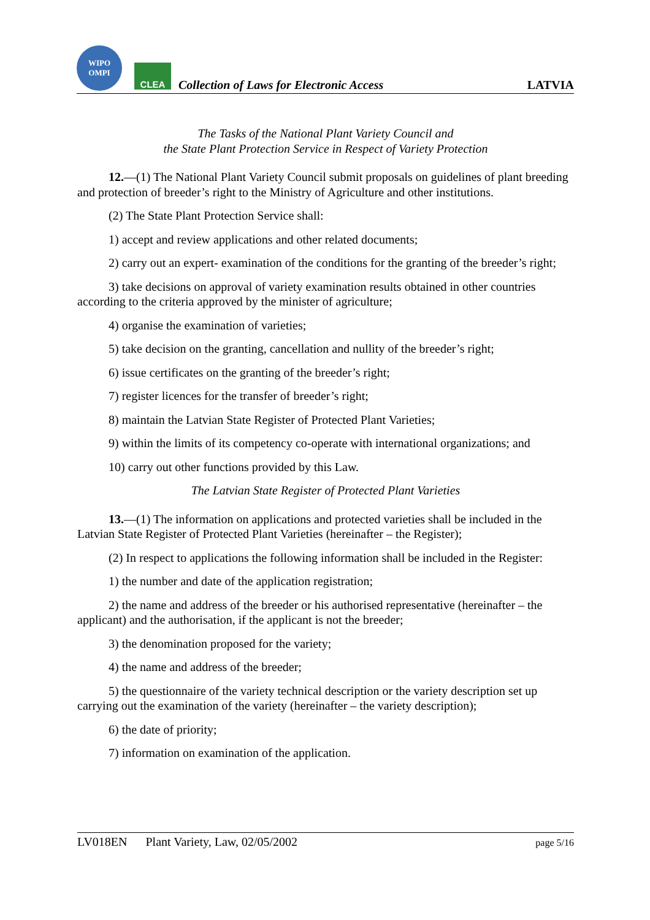WIPO
OMPI
CLEA
Collection of Laws for Electronic Access
LATVIA
The Tasks of the National Plant Variety Council and
the State Plant Protection Service in Respect of Variety Protection
12.—(1) The National Plant Variety Council submit proposals on guidelines of plant breeding and protection of breeder’s right to the Ministry of Agriculture and other institutions.
(2) The State Plant Protection Service shall:
1) accept and review applications and other related documents;
2) carry out an expert- examination of the conditions for the granting of the breeder’s right;
3) take decisions on approval of variety examination results obtained in other countries according to the criteria approved by the minister of agriculture;
4) organise the examination of varieties;
5) take decision on the granting, cancellation and nullity of the breeder’s right;
6) issue certificates on the granting of the breeder’s right;
7) register licences for the transfer of breeder’s right;
8) maintain the Latvian State Register of Protected Plant Varieties;
9) within the limits of its competency co-operate with international organizations; and
10) carry out other functions provided by this Law.
The Latvian State Register of Protected Plant Varieties
13.—(1) The information on applications and protected varieties shall be included in the Latvian State Register of Protected Plant Varieties (hereinafter – the Register);
(2) In respect to applications the following information shall be included in the Register:
1) the number and date of the application registration;
2) the name and address of the breeder or his authorised representative (hereinafter – the applicant) and the authorisation, if the applicant is not the breeder;
3) the denomination proposed for the variety;
4) the name and address of the breeder;
5) the questionnaire of the variety technical description or the variety description set up carrying out the examination of the variety (hereinafter – the variety description);
6) the date of priority;
7) information on examination of the application.
LV018EN Plant Variety, Law, 02/05/2002 page 5/16